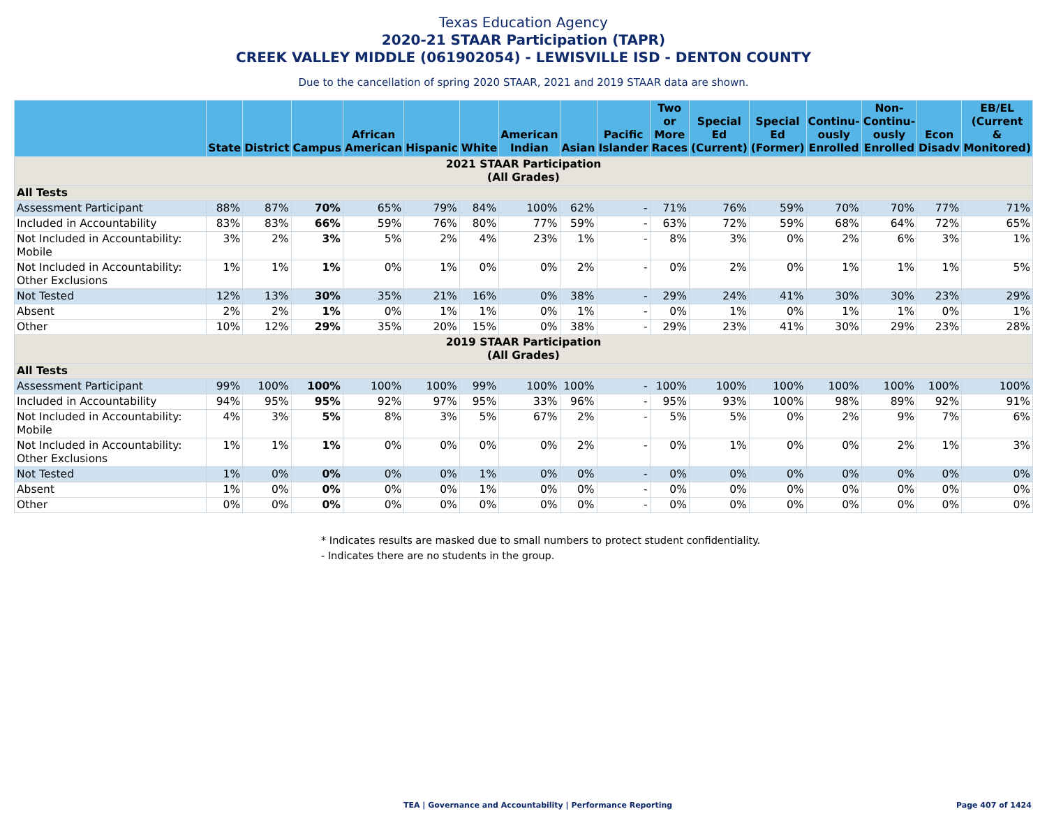Texas Education Agency
2020-21 STAAR Participation (TAPR)
CREEK VALLEY MIDDLE (061902054) - LEWISVILLE ISD - DENTON COUNTY
Due to the cancellation of spring 2020 STAAR, 2021 and 2019 STAAR data are shown.
| | State | District | Campus | African American | Hispanic | White | American Indian | Asian | Pacific Islander | Two or More Races | Special Ed (Current) | Special Ed (Former) | Continu- ously Enrolled | Non- Continu- ously Enrolled | Econ Disadv | EB/EL (Current & Monitored) |
| --- | --- | --- | --- | --- | --- | --- | --- | --- | --- | --- | --- | --- | --- | --- | --- | --- |
| 2021 STAAR Participation (All Grades) | | | | | | | | | | | | | | | | |
| All Tests | | | | | | | | | | | | | | | | |
| Assessment Participant | 88% | 87% | 70% | 65% | 79% | 84% | 100% | 62% | - | 71% | 76% | 59% | 70% | 70% | 77% | 71% |
| Included in Accountability | 83% | 83% | 66% | 59% | 76% | 80% | 77% | 59% | - | 63% | 72% | 59% | 68% | 64% | 72% | 65% |
| Not Included in Accountability: Mobile | 3% | 2% | 3% | 5% | 2% | 4% | 23% | 1% | - | 8% | 3% | 0% | 2% | 6% | 3% | 1% |
| Not Included in Accountability: Other Exclusions | 1% | 1% | 1% | 0% | 1% | 0% | 0% | 2% | - | 0% | 2% | 0% | 1% | 1% | 1% | 5% |
| Not Tested | 12% | 13% | 30% | 35% | 21% | 16% | 0% | 38% | - | 29% | 24% | 41% | 30% | 30% | 23% | 29% |
| Absent | 2% | 2% | 1% | 0% | 1% | 1% | 0% | 1% | - | 0% | 1% | 0% | 1% | 1% | 0% | 1% |
| Other | 10% | 12% | 29% | 35% | 20% | 15% | 0% | 38% | - | 29% | 23% | 41% | 30% | 29% | 23% | 28% |
| 2019 STAAR Participation (All Grades) | | | | | | | | | | | | | | | | |
| All Tests | | | | | | | | | | | | | | | | |
| Assessment Participant | 99% | 100% | 100% | 100% | 100% | 99% | 100% | 100% | - | 100% | 100% | 100% | 100% | 100% | 100% | 100% |
| Included in Accountability | 94% | 95% | 95% | 92% | 97% | 95% | 33% | 96% | - | 95% | 93% | 100% | 98% | 89% | 92% | 91% |
| Not Included in Accountability: Mobile | 4% | 3% | 5% | 8% | 3% | 5% | 67% | 2% | - | 5% | 5% | 0% | 2% | 9% | 7% | 6% |
| Not Included in Accountability: Other Exclusions | 1% | 1% | 1% | 0% | 0% | 0% | 0% | 2% | - | 0% | 1% | 0% | 0% | 2% | 1% | 3% |
| Not Tested | 1% | 0% | 0% | 0% | 0% | 1% | 0% | 0% | - | 0% | 0% | 0% | 0% | 0% | 0% | 0% |
| Absent | 1% | 0% | 0% | 0% | 0% | 1% | 0% | 0% | - | 0% | 0% | 0% | 0% | 0% | 0% | 0% |
| Other | 0% | 0% | 0% | 0% | 0% | 0% | 0% | 0% | - | 0% | 0% | 0% | 0% | 0% | 0% | 0% |
* Indicates results are masked due to small numbers to protect student confidentiality.
- Indicates there are no students in the group.
TEA | Governance and Accountability | Performance Reporting Page 407 of 1424